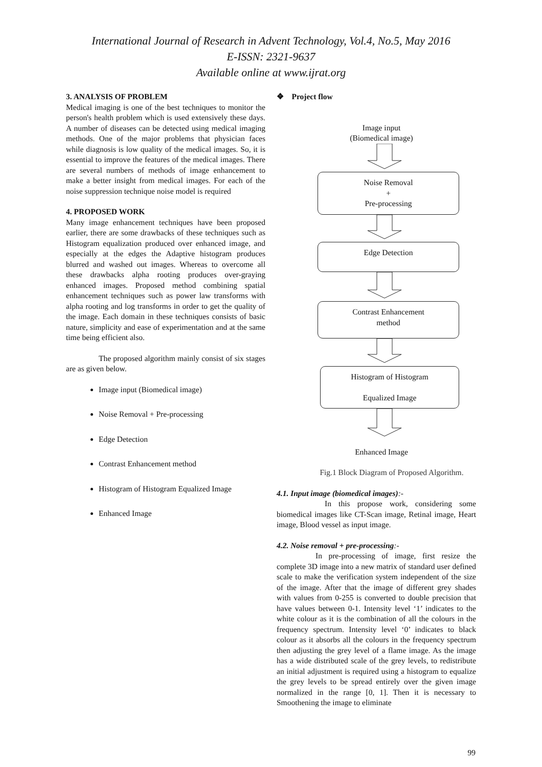International Journal of Research in Advent Technology, Vol.4, No.5, May 2016
E-ISSN: 2321-9637
Available online at www.ijrat.org
3. ANALYSIS OF PROBLEM
Medical imaging is one of the best techniques to monitor the person's health problem which is used extensively these days. A number of diseases can be detected using medical imaging methods. One of the major problems that physician faces while diagnosis is low quality of the medical images. So, it is essential to improve the features of the medical images. There are several numbers of methods of image enhancement to make a better insight from medical images. For each of the noise suppression technique noise model is required
4. PROPOSED WORK
Many image enhancement techniques have been proposed earlier, there are some drawbacks of these techniques such as Histogram equalization produced over enhanced image, and especially at the edges the Adaptive histogram produces blurred and washed out images. Whereas to overcome all these drawbacks alpha rooting produces over-graying enhanced images. Proposed method combining spatial enhancement techniques such as power law transforms with alpha rooting and log transforms in order to get the quality of the image. Each domain in these techniques consists of basic nature, simplicity and ease of experimentation and at the same time being efficient also.
The proposed algorithm mainly consist of six stages are as given below.
Image input (Biomedical image)
Noise Removal + Pre-processing
Edge Detection
Contrast Enhancement method
Histogram of Histogram Equalized Image
Enhanced Image
❖ Project flow
Image input
(Biomedical image)
Noise Removal
+
Pre-processing
Edge Detection
Contrast Enhancement
method
Histogram of Histogram
Equalized Image
Enhanced Image
Fig.1 Block Diagram of Proposed Algorithm.
4.1. Input image (biomedical images):-
In this propose work, considering some biomedical images like CT-Scan image, Retinal image, Heart image, Blood vessel as input image.
4.2. Noise removal + pre-processing:-
In pre-processing of image, first resize the complete 3D image into a new matrix of standard user defined scale to make the verification system independent of the size of the image. After that the image of different grey shades with values from 0-255 is converted to double precision that have values between 0-1. Intensity level ‘1’ indicates to the white colour as it is the combination of all the colours in the frequency spectrum. Intensity level ‘0’ indicates to black colour as it absorbs all the colours in the frequency spectrum then adjusting the grey level of a flame image. As the image has a wide distributed scale of the grey levels, to redistribute an initial adjustment is required using a histogram to equalize the grey levels to be spread entirely over the given image normalized in the range [0, 1]. Then it is necessary to Smoothening the image to eliminate
99